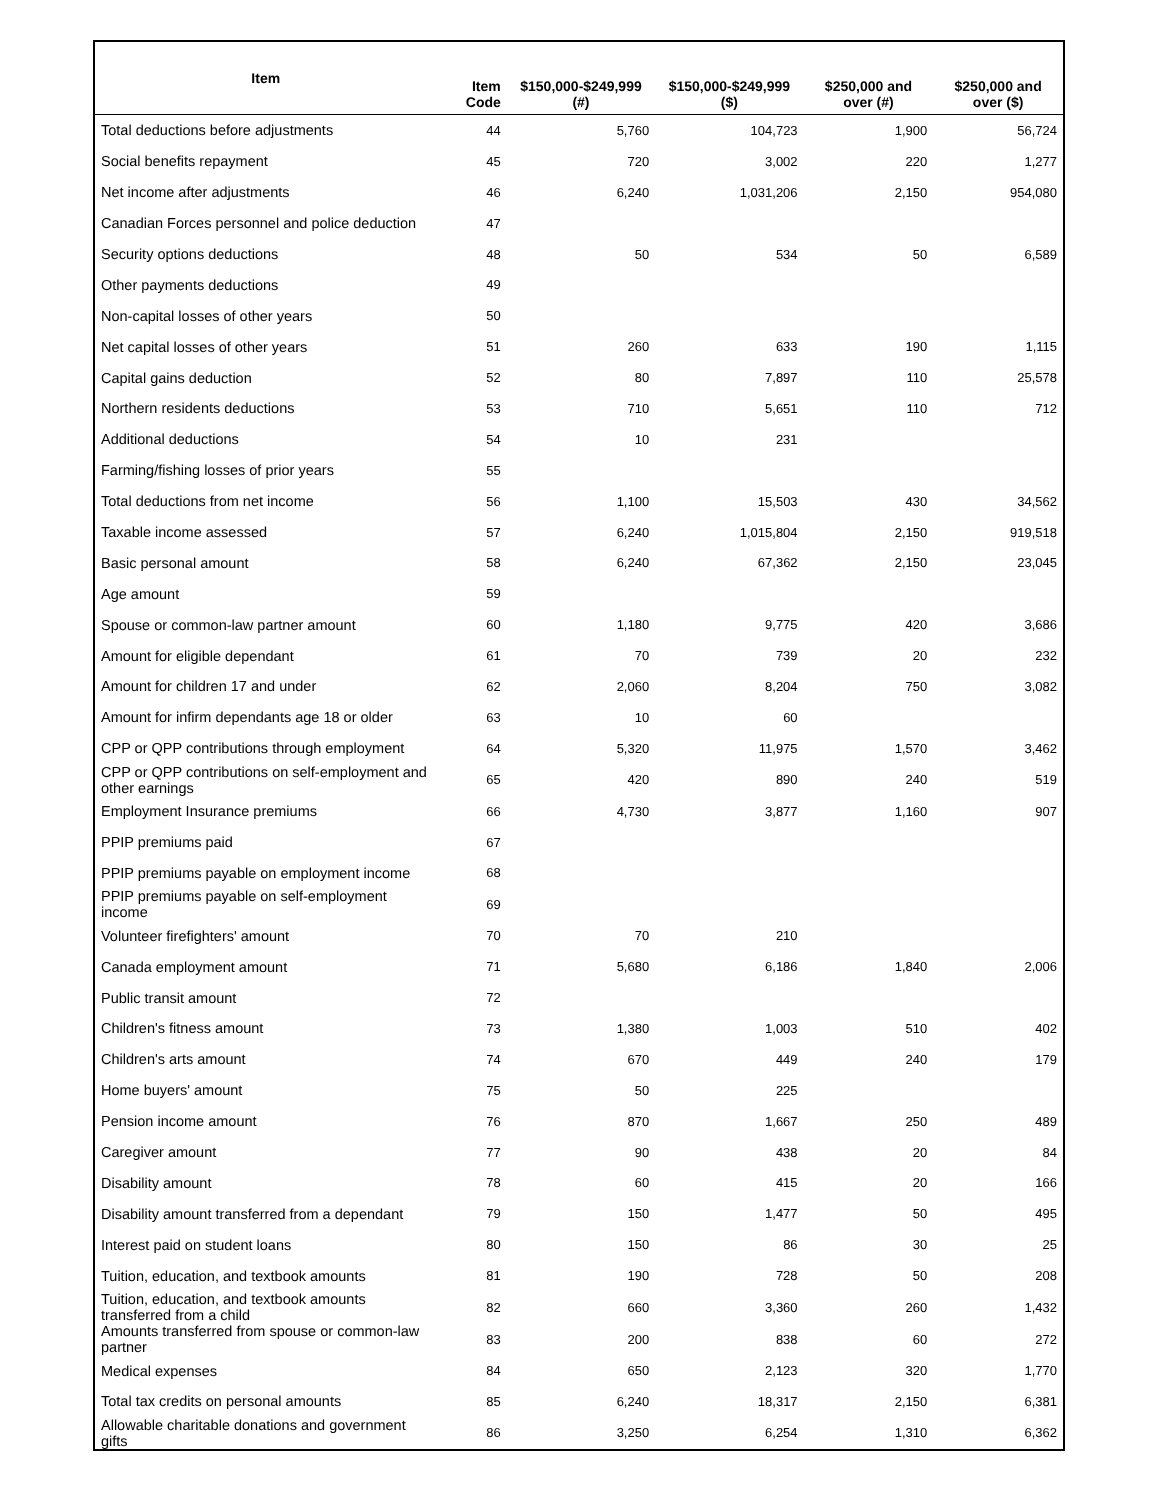| Item | Item Code | $150,000-$249,999 (#) | $150,000-$249,999 ($) | $250,000 and over (#) | $250,000 and over ($) |
| --- | --- | --- | --- | --- | --- |
| Total deductions before adjustments | 44 | 5,760 | 104,723 | 1,900 | 56,724 |
| Social benefits repayment | 45 | 720 | 3,002 | 220 | 1,277 |
| Net income after adjustments | 46 | 6,240 | 1,031,206 | 2,150 | 954,080 |
| Canadian Forces personnel and police deduction | 47 | | | | |
| Security options deductions | 48 | 50 | 534 | 50 | 6,589 |
| Other payments deductions | 49 | | | | |
| Non-capital losses of other years | 50 | | | | |
| Net capital losses of other years | 51 | 260 | 633 | 190 | 1,115 |
| Capital gains deduction | 52 | 80 | 7,897 | 110 | 25,578 |
| Northern residents deductions | 53 | 710 | 5,651 | 110 | 712 |
| Additional deductions | 54 | 10 | 231 | | |
| Farming/fishing losses of prior years | 55 | | | | |
| Total deductions from net income | 56 | 1,100 | 15,503 | 430 | 34,562 |
| Taxable income assessed | 57 | 6,240 | 1,015,804 | 2,150 | 919,518 |
| Basic personal amount | 58 | 6,240 | 67,362 | 2,150 | 23,045 |
| Age amount | 59 | | | | |
| Spouse or common-law partner amount | 60 | 1,180 | 9,775 | 420 | 3,686 |
| Amount for eligible dependant | 61 | 70 | 739 | 20 | 232 |
| Amount for children 17 and under | 62 | 2,060 | 8,204 | 750 | 3,082 |
| Amount for infirm dependants age 18 or older | 63 | 10 | 60 | | |
| CPP or QPP contributions through employment | 64 | 5,320 | 11,975 | 1,570 | 3,462 |
| CPP or QPP contributions on self-employment and other earnings | 65 | 420 | 890 | 240 | 519 |
| Employment Insurance premiums | 66 | 4,730 | 3,877 | 1,160 | 907 |
| PPIP premiums paid | 67 | | | | |
| PPIP premiums payable on employment income | 68 | | | | |
| PPIP premiums payable on self-employment income | 69 | | | | |
| Volunteer firefighters' amount | 70 | 70 | 210 | | |
| Canada employment amount | 71 | 5,680 | 6,186 | 1,840 | 2,006 |
| Public transit amount | 72 | | | | |
| Children's fitness amount | 73 | 1,380 | 1,003 | 510 | 402 |
| Children's arts amount | 74 | 670 | 449 | 240 | 179 |
| Home buyers' amount | 75 | 50 | 225 | | |
| Pension income amount | 76 | 870 | 1,667 | 250 | 489 |
| Caregiver amount | 77 | 90 | 438 | 20 | 84 |
| Disability amount | 78 | 60 | 415 | 20 | 166 |
| Disability amount transferred from a dependant | 79 | 150 | 1,477 | 50 | 495 |
| Interest paid on student loans | 80 | 150 | 86 | 30 | 25 |
| Tuition, education, and textbook amounts | 81 | 190 | 728 | 50 | 208 |
| Tuition, education, and textbook amounts transferred from a child | 82 | 660 | 3,360 | 260 | 1,432 |
| Amounts transferred from spouse or common-law partner | 83 | 200 | 838 | 60 | 272 |
| Medical expenses | 84 | 650 | 2,123 | 320 | 1,770 |
| Total tax credits on personal amounts | 85 | 6,240 | 18,317 | 2,150 | 6,381 |
| Allowable charitable donations and government gifts | 86 | 3,250 | 6,254 | 1,310 | 6,362 |